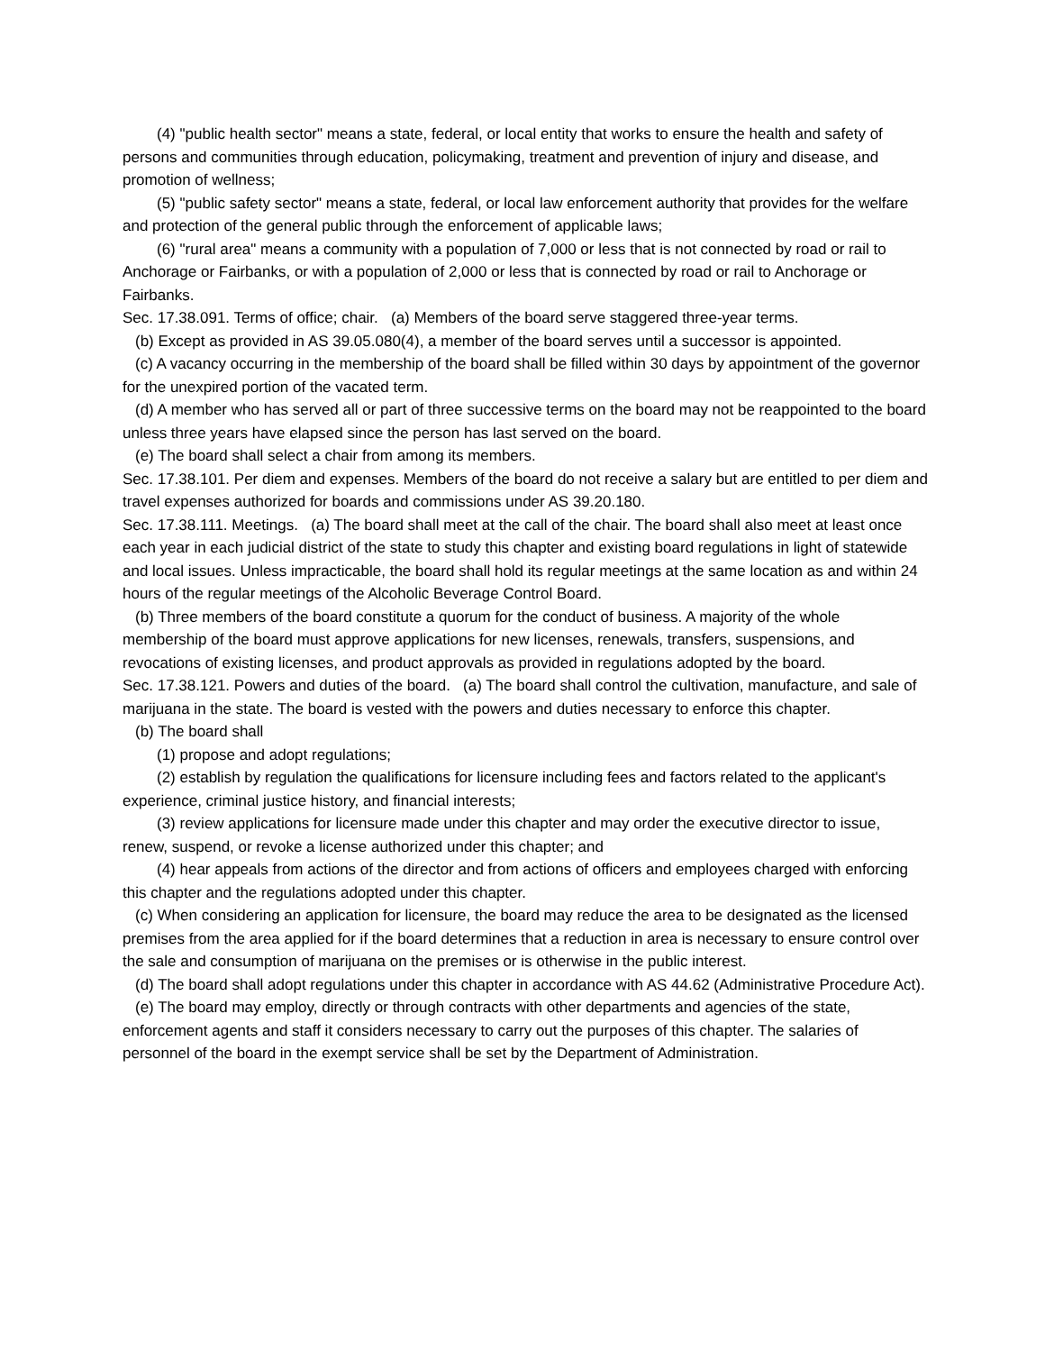(4) "public health sector" means a state, federal, or local entity that works to ensure the health and safety of persons and communities through education, policymaking, treatment and prevention of injury and disease, and promotion of wellness;
(5) "public safety sector" means a state, federal, or local law enforcement authority that provides for the welfare and protection of the general public through the enforcement of applicable laws;
(6) "rural area" means a community with a population of 7,000 or less that is not connected by road or rail to Anchorage or Fairbanks, or with a population of 2,000 or less that is connected by road or rail to Anchorage or Fairbanks.
Sec. 17.38.091. Terms of office; chair. (a) Members of the board serve staggered three-year terms.
(b) Except as provided in AS 39.05.080(4), a member of the board serves until a successor is appointed.
(c) A vacancy occurring in the membership of the board shall be filled within 30 days by appointment of the governor for the unexpired portion of the vacated term.
(d) A member who has served all or part of three successive terms on the board may not be reappointed to the board unless three years have elapsed since the person has last served on the board.
(e) The board shall select a chair from among its members.
Sec. 17.38.101. Per diem and expenses. Members of the board do not receive a salary but are entitled to per diem and travel expenses authorized for boards and commissions under AS 39.20.180.
Sec. 17.38.111. Meetings. (a) The board shall meet at the call of the chair. The board shall also meet at least once each year in each judicial district of the state to study this chapter and existing board regulations in light of statewide and local issues. Unless impracticable, the board shall hold its regular meetings at the same location as and within 24 hours of the regular meetings of the Alcoholic Beverage Control Board.
(b) Three members of the board constitute a quorum for the conduct of business. A majority of the whole membership of the board must approve applications for new licenses, renewals, transfers, suspensions, and revocations of existing licenses, and product approvals as provided in regulations adopted by the board.
Sec. 17.38.121. Powers and duties of the board. (a) The board shall control the cultivation, manufacture, and sale of marijuana in the state. The board is vested with the powers and duties necessary to enforce this chapter.
(b) The board shall
(1) propose and adopt regulations;
(2) establish by regulation the qualifications for licensure including fees and factors related to the applicant's experience, criminal justice history, and financial interests;
(3) review applications for licensure made under this chapter and may order the executive director to issue, renew, suspend, or revoke a license authorized under this chapter; and
(4) hear appeals from actions of the director and from actions of officers and employees charged with enforcing this chapter and the regulations adopted under this chapter.
(c) When considering an application for licensure, the board may reduce the area to be designated as the licensed premises from the area applied for if the board determines that a reduction in area is necessary to ensure control over the sale and consumption of marijuana on the premises or is otherwise in the public interest.
(d) The board shall adopt regulations under this chapter in accordance with AS 44.62 (Administrative Procedure Act).
(e) The board may employ, directly or through contracts with other departments and agencies of the state, enforcement agents and staff it considers necessary to carry out the purposes of this chapter. The salaries of personnel of the board in the exempt service shall be set by the Department of Administration.